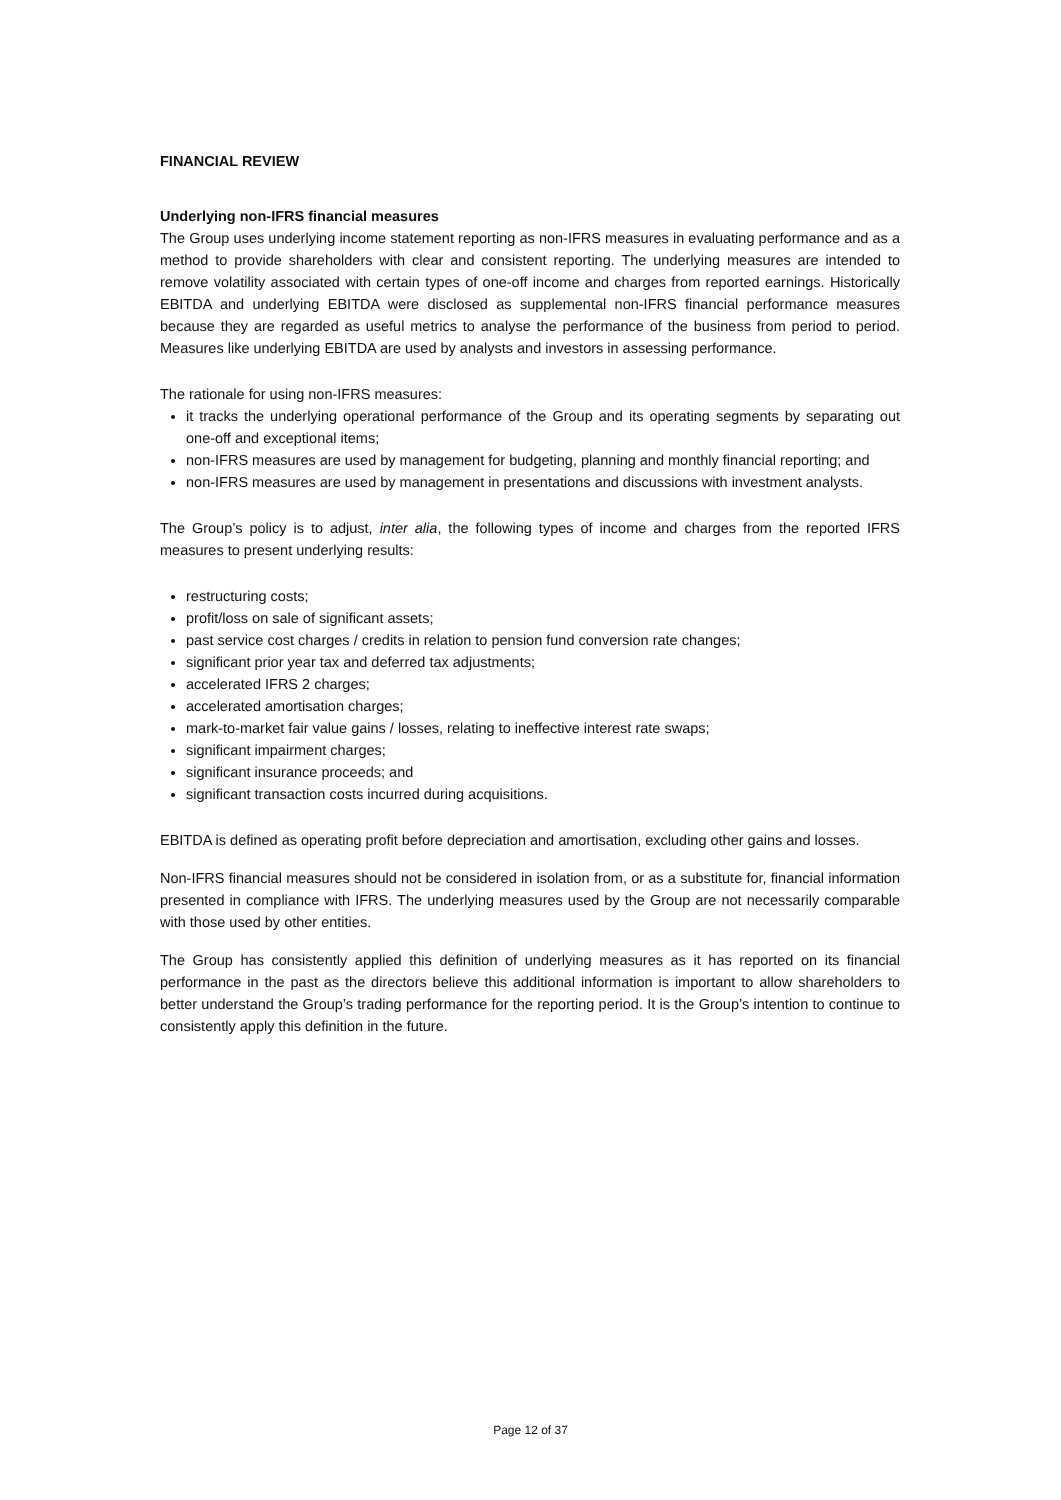FINANCIAL REVIEW
Underlying non-IFRS financial measures
The Group uses underlying income statement reporting as non-IFRS measures in evaluating performance and as a method to provide shareholders with clear and consistent reporting. The underlying measures are intended to remove volatility associated with certain types of one-off income and charges from reported earnings. Historically EBITDA and underlying EBITDA were disclosed as supplemental non-IFRS financial performance measures because they are regarded as useful metrics to analyse the performance of the business from period to period. Measures like underlying EBITDA are used by analysts and investors in assessing performance.
The rationale for using non-IFRS measures:
it tracks the underlying operational performance of the Group and its operating segments by separating out one-off and exceptional items;
non-IFRS measures are used by management for budgeting, planning and monthly financial reporting; and
non-IFRS measures are used by management in presentations and discussions with investment analysts.
The Group’s policy is to adjust, inter alia, the following types of income and charges from the reported IFRS measures to present underlying results:
restructuring costs;
profit/loss on sale of significant assets;
past service cost charges / credits in relation to pension fund conversion rate changes;
significant prior year tax and deferred tax adjustments;
accelerated IFRS 2 charges;
accelerated amortisation charges;
mark-to-market fair value gains / losses, relating to ineffective interest rate swaps;
significant impairment charges;
significant insurance proceeds; and
significant transaction costs incurred during acquisitions.
EBITDA is defined as operating profit before depreciation and amortisation, excluding other gains and losses.
Non-IFRS financial measures should not be considered in isolation from, or as a substitute for, financial information presented in compliance with IFRS. The underlying measures used by the Group are not necessarily comparable with those used by other entities.
The Group has consistently applied this definition of underlying measures as it has reported on its financial performance in the past as the directors believe this additional information is important to allow shareholders to better understand the Group’s trading performance for the reporting period. It is the Group’s intention to continue to consistently apply this definition in the future.
Page 12 of 37